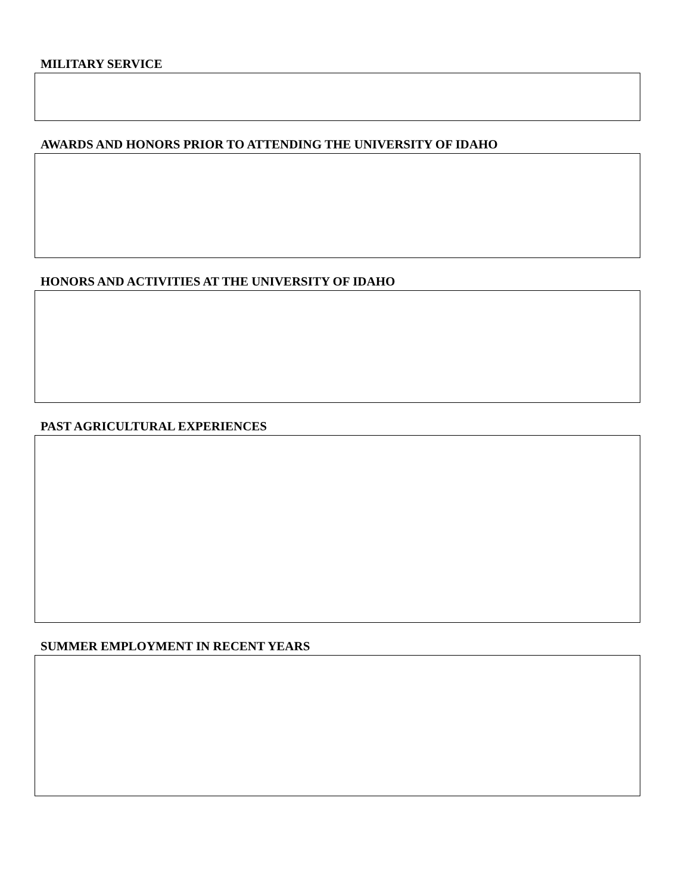MILITARY SERVICE
AWARDS AND HONORS PRIOR TO ATTENDING THE UNIVERSITY OF IDAHO
HONORS AND ACTIVITIES AT THE UNIVERSITY OF IDAHO
PAST AGRICULTURAL EXPERIENCES
SUMMER EMPLOYMENT IN RECENT YEARS